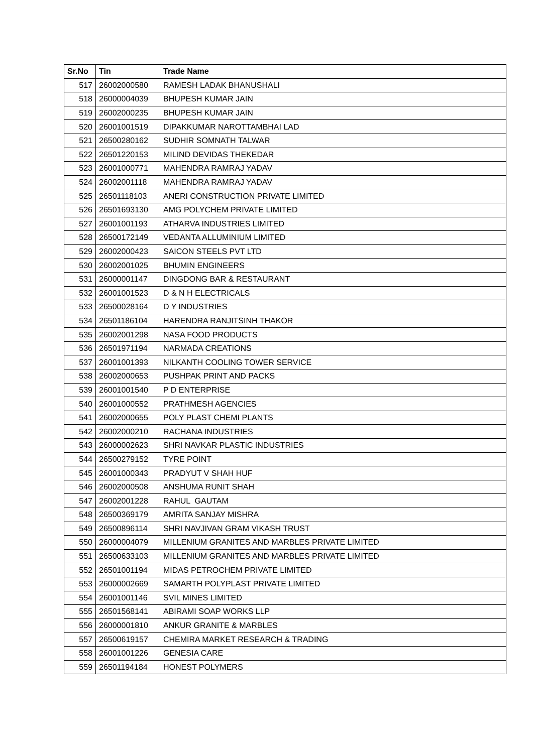| Sr.No | Tin | Trade Name |
| --- | --- | --- |
| 517 | 26002000580 | RAMESH LADAK BHANUSHALI |
| 518 | 26000004039 | BHUPESH KUMAR JAIN |
| 519 | 26002000235 | BHUPESH KUMAR JAIN |
| 520 | 26001001519 | DIPAKKUMAR NAROTTAMBHAI LAD |
| 521 | 26500280162 | SUDHIR SOMNATH TALWAR |
| 522 | 26501220153 | MILIND DEVIDAS THEKEDAR |
| 523 | 26001000771 | MAHENDRA RAMRAJ YADAV |
| 524 | 26002001118 | MAHENDRA RAMRAJ YADAV |
| 525 | 26501118103 | ANERI CONSTRUCTION PRIVATE LIMITED |
| 526 | 26501693130 | AMG POLYCHEM PRIVATE LIMITED |
| 527 | 26001001193 | ATHARVA INDUSTRIES LIMITED |
| 528 | 26500172149 | VEDANTA ALLUMINIUM LIMITED |
| 529 | 26002000423 | SAICON STEELS PVT LTD |
| 530 | 26002001025 | BHUMIN ENGINEERS |
| 531 | 26000001147 | DINGDONG BAR & RESTAURANT |
| 532 | 26001001523 | D & N H ELECTRICALS |
| 533 | 26500028164 | D Y INDUSTRIES |
| 534 | 26501186104 | HARENDRA RANJITSINH THAKOR |
| 535 | 26002001298 | NASA FOOD PRODUCTS |
| 536 | 26501971194 | NARMADA CREATIONS |
| 537 | 26001001393 | NILKANTH COOLING TOWER SERVICE |
| 538 | 26002000653 | PUSHPAK PRINT AND PACKS |
| 539 | 26001001540 | P D ENTERPRISE |
| 540 | 26001000552 | PRATHMESH AGENCIES |
| 541 | 26002000655 | POLY PLAST CHEMI PLANTS |
| 542 | 26002000210 | RACHANA INDUSTRIES |
| 543 | 26000002623 | SHRI NAVKAR PLASTIC INDUSTRIES |
| 544 | 26500279152 | TYRE POINT |
| 545 | 26001000343 | PRADYUT V SHAH HUF |
| 546 | 26002000508 | ANSHUMA RUNIT SHAH |
| 547 | 26002001228 | RAHUL GAUTAM |
| 548 | 26500369179 | AMRITA SANJAY MISHRA |
| 549 | 26500896114 | SHRI NAVJIVAN GRAM VIKASH TRUST |
| 550 | 26000004079 | MILLENIUM GRANITES AND MARBLES PRIVATE LIMITED |
| 551 | 26500633103 | MILLENIUM GRANITES AND MARBLES PRIVATE LIMITED |
| 552 | 26501001194 | MIDAS PETROCHEM PRIVATE LIMITED |
| 553 | 26000002669 | SAMARTH POLYPLAST PRIVATE LIMITED |
| 554 | 26001001146 | SVIL MINES LIMITED |
| 555 | 26501568141 | ABIRAMI SOAP WORKS LLP |
| 556 | 26000001810 | ANKUR GRANITE & MARBLES |
| 557 | 26500619157 | CHEMIRA MARKET RESEARCH & TRADING |
| 558 | 26001001226 | GENESIA CARE |
| 559 | 26501194184 | HONEST POLYMERS |